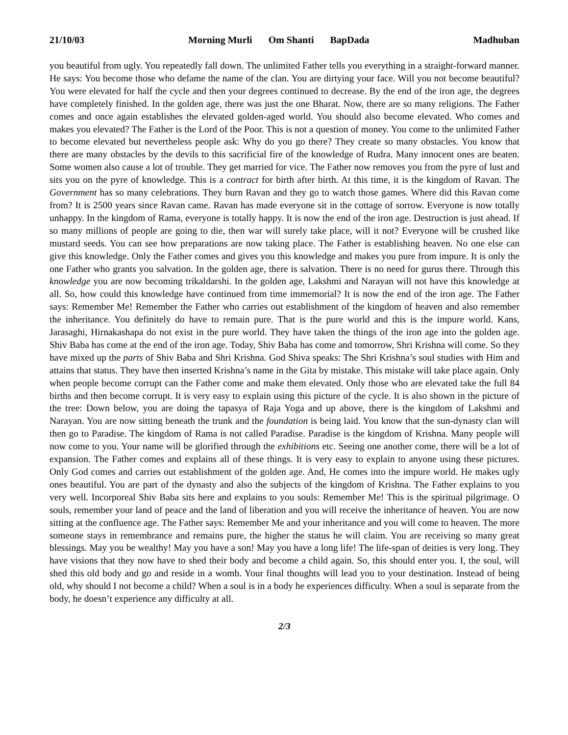21/10/03 Morning Murli Om Shanti BapDada Madhuban
you beautiful from ugly. You repeatedly fall down. The unlimited Father tells you everything in a straight-forward manner. He says: You become those who defame the name of the clan. You are dirtying your face. Will you not become beautiful? You were elevated for half the cycle and then your degrees continued to decrease. By the end of the iron age, the degrees have completely finished. In the golden age, there was just the one Bharat. Now, there are so many religions. The Father comes and once again establishes the elevated golden-aged world. You should also become elevated. Who comes and makes you elevated? The Father is the Lord of the Poor. This is not a question of money. You come to the unlimited Father to become elevated but nevertheless people ask: Why do you go there? They create so many obstacles. You know that there are many obstacles by the devils to this sacrificial fire of the knowledge of Rudra. Many innocent ones are beaten. Some women also cause a lot of trouble. They get married for vice. The Father now removes you from the pyre of lust and sits you on the pyre of knowledge. This is a contract for birth after birth. At this time, it is the kingdom of Ravan. The Government has so many celebrations. They burn Ravan and they go to watch those games. Where did this Ravan come from? It is 2500 years since Ravan came. Ravan has made everyone sit in the cottage of sorrow. Everyone is now totally unhappy. In the kingdom of Rama, everyone is totally happy. It is now the end of the iron age. Destruction is just ahead. If so many millions of people are going to die, then war will surely take place, will it not? Everyone will be crushed like mustard seeds. You can see how preparations are now taking place. The Father is establishing heaven. No one else can give this knowledge. Only the Father comes and gives you this knowledge and makes you pure from impure. It is only the one Father who grants you salvation. In the golden age, there is salvation. There is no need for gurus there. Through this knowledge you are now becoming trikaldarshi. In the golden age, Lakshmi and Narayan will not have this knowledge at all. So, how could this knowledge have continued from time immemorial? It is now the end of the iron age. The Father says: Remember Me! Remember the Father who carries out establishment of the kingdom of heaven and also remember the inheritance. You definitely do have to remain pure. That is the pure world and this is the impure world. Kans, Jarasaghi, Hirnakashapa do not exist in the pure world. They have taken the things of the iron age into the golden age. Shiv Baba has come at the end of the iron age. Today, Shiv Baba has come and tomorrow, Shri Krishna will come. So they have mixed up the parts of Shiv Baba and Shri Krishna. God Shiva speaks: The Shri Krishna’s soul studies with Him and attains that status. They have then inserted Krishna’s name in the Gita by mistake. This mistake will take place again. Only when people become corrupt can the Father come and make them elevated. Only those who are elevated take the full 84 births and then become corrupt. It is very easy to explain using this picture of the cycle. It is also shown in the picture of the tree: Down below, you are doing the tapasya of Raja Yoga and up above, there is the kingdom of Lakshmi and Narayan. You are now sitting beneath the trunk and the foundation is being laid. You know that the sun-dynasty clan will then go to Paradise. The kingdom of Rama is not called Paradise. Paradise is the kingdom of Krishna. Many people will now come to you. Your name will be glorified through the exhibitions etc. Seeing one another come, there will be a lot of expansion. The Father comes and explains all of these things. It is very easy to explain to anyone using these pictures. Only God comes and carries out establishment of the golden age. And, He comes into the impure world. He makes ugly ones beautiful. You are part of the dynasty and also the subjects of the kingdom of Krishna. The Father explains to you very well. Incorporeal Shiv Baba sits here and explains to you souls: Remember Me! This is the spiritual pilgrimage. O souls, remember your land of peace and the land of liberation and you will receive the inheritance of heaven. You are now sitting at the confluence age. The Father says: Remember Me and your inheritance and you will come to heaven. The more someone stays in remembrance and remains pure, the higher the status he will claim. You are receiving so many great blessings. May you be wealthy! May you have a son! May you have a long life! The life-span of deities is very long. They have visions that they now have to shed their body and become a child again. So, this should enter you. I, the soul, will shed this old body and go and reside in a womb. Your final thoughts will lead you to your destination. Instead of being old, why should I not become a child? When a soul is in a body he experiences difficulty. When a soul is separate from the body, he doesn’t experience any difficulty at all.
2/3